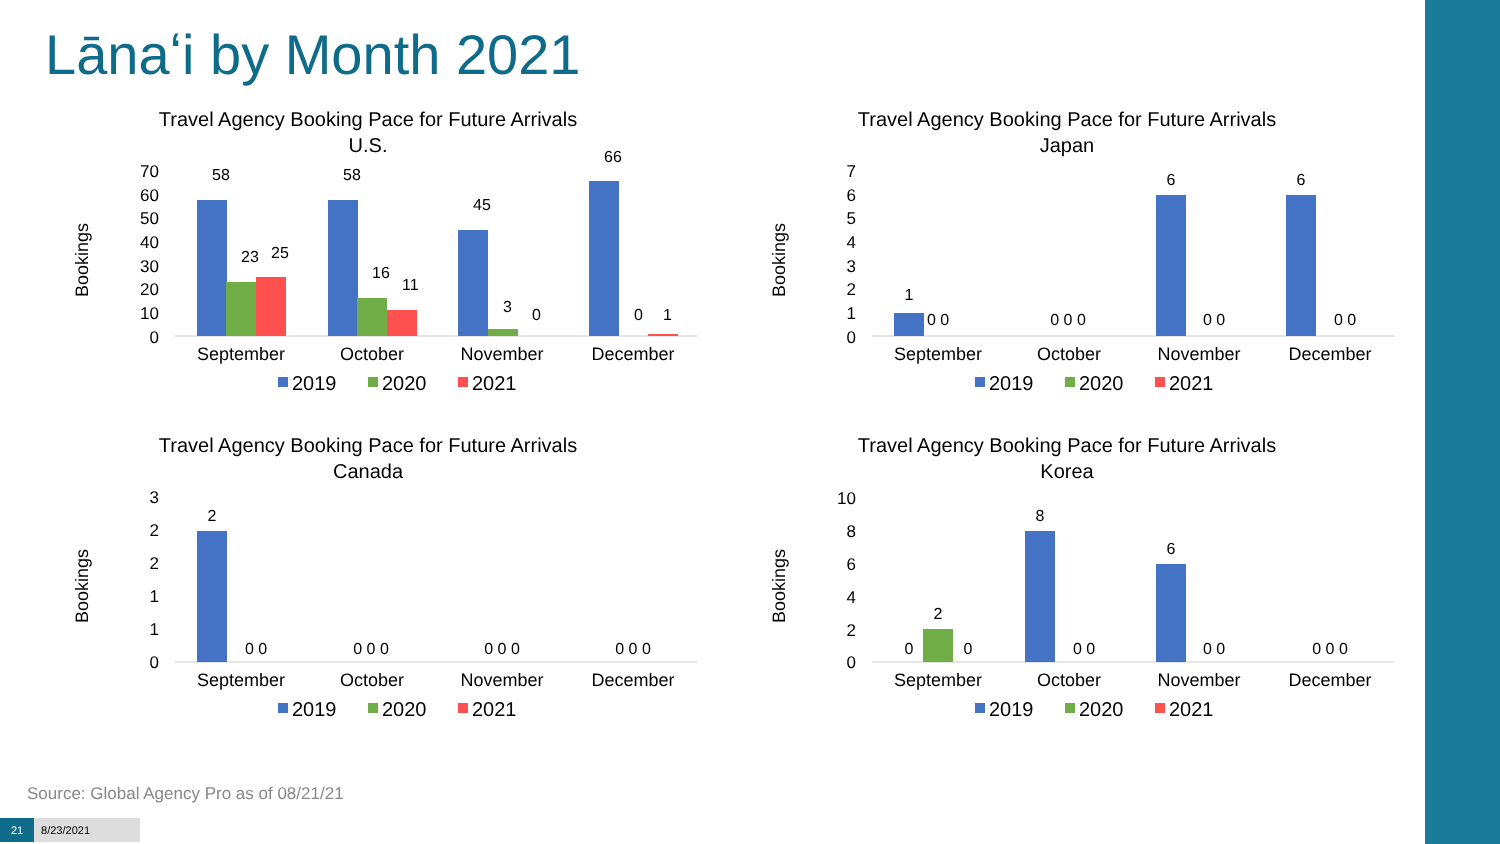Lānaʻi by Month 2021
Travel Agency Booking Pace for Future Arrivals
U.S.
Bookings
70
60
50
40
30
20
10
0
58
23
25
58
16
11
45
3
0
66
0
1
September
October
November
December
2019
2020
2021
Travel Agency Booking Pace for Future Arrivals
Japan
Bookings
7
6
5
4
3
2
1
0
1
0 0
0 0 0
6
0 0
6
0 0
September
October
November
December
2019
2020
2021
Travel Agency Booking Pace for Future Arrivals
Canada
Bookings
3
2
2
1
1
0
2
0 0
0 0 0
0 0 0
0 0 0
September
October
November
December
2019
2020
2021
Travel Agency Booking Pace for Future Arrivals
Korea
Bookings
10
8
6
4
2
0
0
2
0
8
0 0
6
0 0
0 0 0
September
October
November
December
2019
2020
2021
Source: Global Agency Pro as of 08/21/21
21 8/23/2021